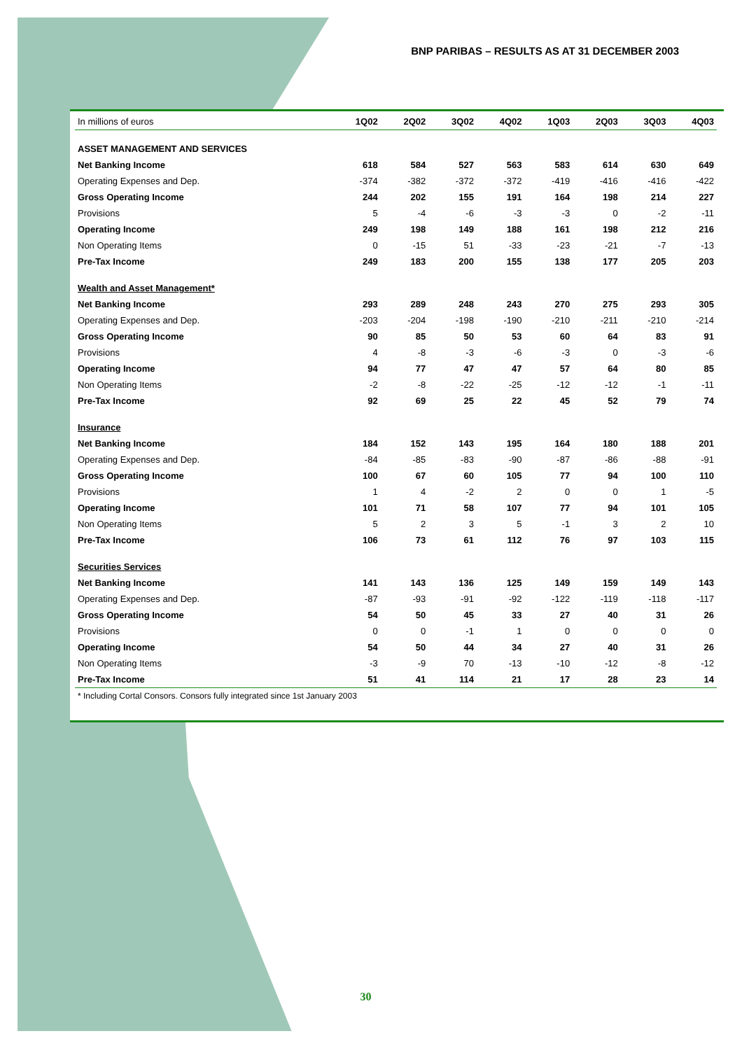BNP PARIBAS – RESULTS AS AT 31 DECEMBER 2003
| In millions of euros | 1Q02 | 2Q02 | 3Q02 | 4Q02 | 1Q03 | 2Q03 | 3Q03 | 4Q03 |
| --- | --- | --- | --- | --- | --- | --- | --- | --- |
| ASSET MANAGEMENT AND SERVICES | | | | | | | | |
| Net Banking Income | 618 | 584 | 527 | 563 | 583 | 614 | 630 | 649 |
| Operating Expenses and Dep. | -374 | -382 | -372 | -372 | -419 | -416 | -416 | -422 |
| Gross Operating Income | 244 | 202 | 155 | 191 | 164 | 198 | 214 | 227 |
| Provisions | 5 | -4 | -6 | -3 | -3 | 0 | -2 | -11 |
| Operating Income | 249 | 198 | 149 | 188 | 161 | 198 | 212 | 216 |
| Non Operating Items | 0 | -15 | 51 | -33 | -23 | -21 | -7 | -13 |
| Pre-Tax Income | 249 | 183 | 200 | 155 | 138 | 177 | 205 | 203 |
| Wealth and Asset Management* | | | | | | | | |
| Net Banking Income | 293 | 289 | 248 | 243 | 270 | 275 | 293 | 305 |
| Operating Expenses and Dep. | -203 | -204 | -198 | -190 | -210 | -211 | -210 | -214 |
| Gross Operating Income | 90 | 85 | 50 | 53 | 60 | 64 | 83 | 91 |
| Provisions | 4 | -8 | -3 | -6 | -3 | 0 | -3 | -6 |
| Operating Income | 94 | 77 | 47 | 47 | 57 | 64 | 80 | 85 |
| Non Operating Items | -2 | -8 | -22 | -25 | -12 | -12 | -1 | -11 |
| Pre-Tax Income | 92 | 69 | 25 | 22 | 45 | 52 | 79 | 74 |
| Insurance | | | | | | | | |
| Net Banking Income | 184 | 152 | 143 | 195 | 164 | 180 | 188 | 201 |
| Operating Expenses and Dep. | -84 | -85 | -83 | -90 | -87 | -86 | -88 | -91 |
| Gross Operating Income | 100 | 67 | 60 | 105 | 77 | 94 | 100 | 110 |
| Provisions | 1 | 4 | -2 | 2 | 0 | 0 | 1 | -5 |
| Operating Income | 101 | 71 | 58 | 107 | 77 | 94 | 101 | 105 |
| Non Operating Items | 5 | 2 | 3 | 5 | -1 | 3 | 2 | 10 |
| Pre-Tax Income | 106 | 73 | 61 | 112 | 76 | 97 | 103 | 115 |
| Securities Services | | | | | | | | |
| Net Banking Income | 141 | 143 | 136 | 125 | 149 | 159 | 149 | 143 |
| Operating Expenses and Dep. | -87 | -93 | -91 | -92 | -122 | -119 | -118 | -117 |
| Gross Operating Income | 54 | 50 | 45 | 33 | 27 | 40 | 31 | 26 |
| Provisions | 0 | 0 | -1 | 1 | 0 | 0 | 0 | 0 |
| Operating Income | 54 | 50 | 44 | 34 | 27 | 40 | 31 | 26 |
| Non Operating Items | -3 | -9 | 70 | -13 | -10 | -12 | -8 | -12 |
| Pre-Tax Income | 51 | 41 | 114 | 21 | 17 | 28 | 23 | 14 |
* Including Cortal Consors. Consors fully integrated since 1st January 2003
30